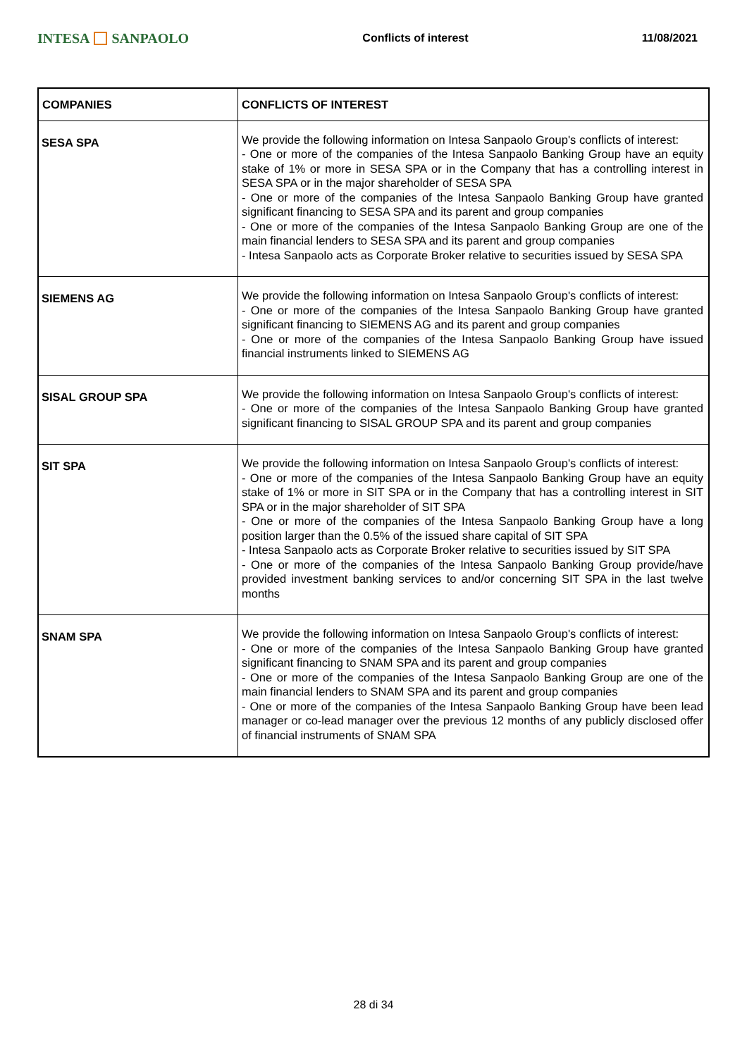INTESA SANPAOLO
Conflicts of interest 11/08/2021
| COMPANIES | CONFLICTS OF INTEREST |
| --- | --- |
| SESA SPA | We provide the following information on Intesa Sanpaolo Group's conflicts of interest: - One or more of the companies of the Intesa Sanpaolo Banking Group have an equity stake of 1% or more in SESA SPA or in the Company that has a controlling interest in SESA SPA or in the major shareholder of SESA SPA - One or more of the companies of the Intesa Sanpaolo Banking Group have granted significant financing to SESA SPA and its parent and group companies - One or more of the companies of the Intesa Sanpaolo Banking Group are one of the main financial lenders to SESA SPA and its parent and group companies - Intesa Sanpaolo acts as Corporate Broker relative to securities issued by SESA SPA |
| SIEMENS AG | We provide the following information on Intesa Sanpaolo Group's conflicts of interest: - One or more of the companies of the Intesa Sanpaolo Banking Group have granted significant financing to SIEMENS AG and its parent and group companies - One or more of the companies of the Intesa Sanpaolo Banking Group have issued financial instruments linked to SIEMENS AG |
| SISAL GROUP SPA | We provide the following information on Intesa Sanpaolo Group's conflicts of interest: - One or more of the companies of the Intesa Sanpaolo Banking Group have granted significant financing to SISAL GROUP SPA and its parent and group companies |
| SIT SPA | We provide the following information on Intesa Sanpaolo Group's conflicts of interest: - One or more of the companies of the Intesa Sanpaolo Banking Group have an equity stake of 1% or more in SIT SPA or in the Company that has a controlling interest in SIT SPA or in the major shareholder of SIT SPA - One or more of the companies of the Intesa Sanpaolo Banking Group have a long position larger than the 0.5% of the issued share capital of SIT SPA - Intesa Sanpaolo acts as Corporate Broker relative to securities issued by SIT SPA - One or more of the companies of the Intesa Sanpaolo Banking Group provide/have provided investment banking services to and/or concerning SIT SPA in the last twelve months |
| SNAM SPA | We provide the following information on Intesa Sanpaolo Group's conflicts of interest: - One or more of the companies of the Intesa Sanpaolo Banking Group have granted significant financing to SNAM SPA and its parent and group companies - One or more of the companies of the Intesa Sanpaolo Banking Group are one of the main financial lenders to SNAM SPA and its parent and group companies - One or more of the companies of the Intesa Sanpaolo Banking Group have been lead manager or co-lead manager over the previous 12 months of any publicly disclosed offer of financial instruments of SNAM SPA |
28 di 34